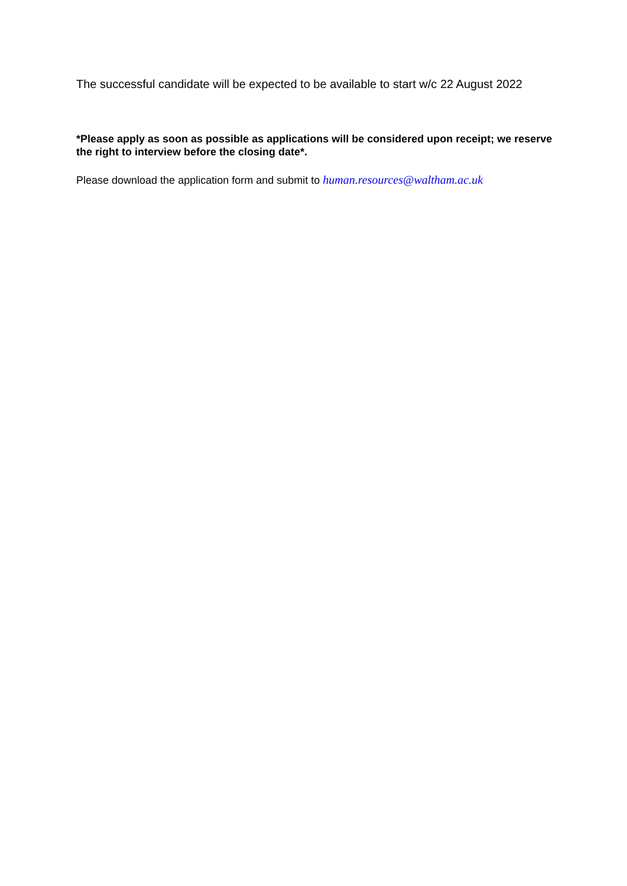The successful candidate will be expected to be available to start w/c 22 August 2022
*Please apply as soon as possible as applications will be considered upon receipt; we reserve the right to interview before the closing date*.
Please download the application form and submit to human.resources@waltham.ac.uk